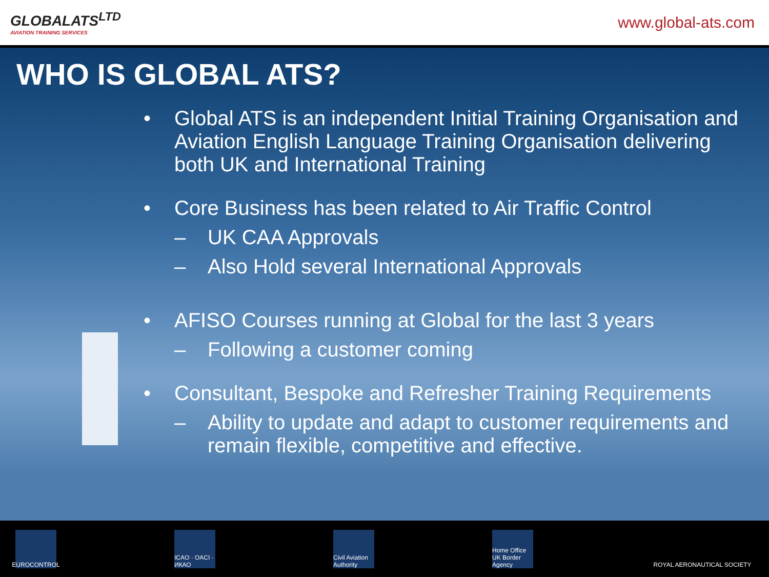GLOBALATS<sup>LTD</sup>
AVIATION TRAINING SERVICES
www.global-ats.com
WHO IS GLOBAL ATS?
• Global ATS is an independent Initial Training Organisation and Aviation English Language Training Organisation delivering both UK and International Training
• Core Business has been related to Air Traffic Control
– UK CAA Approvals
– Also Hold several International Approvals
• AFISO Courses running at Global for the last 3 years
– Following a customer coming
• Consultant, Bespoke and Refresher Training Requirements
– Ability to update and adapt to customer requirements and remain flexible, competitive and effective.
EUROCONTROL
ICAO · OACI · ИКАО
Civil Aviation Authority
Home Office UK Border Agency
ROYAL AERONAUTICAL SOCIETY